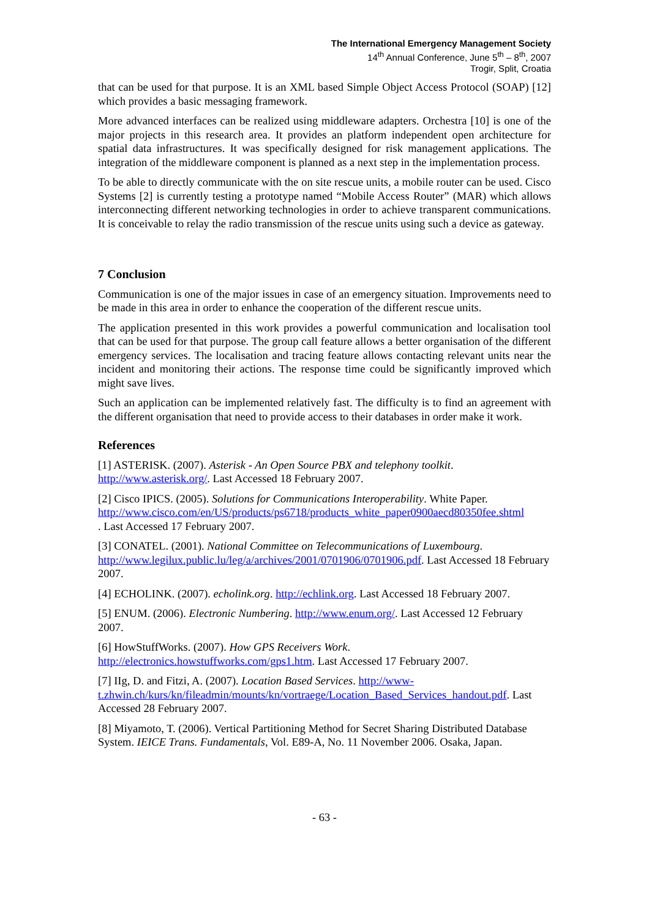The International Emergency Management Society
14<sup>th</sup> Annual Conference, June 5<sup>th</sup> – 8<sup>th</sup>, 2007
Trogir, Split, Croatia
that can be used for that purpose. It is an XML based Simple Object Access Protocol (SOAP) [12] which provides a basic messaging framework.
More advanced interfaces can be realized using middleware adapters. Orchestra [10] is one of the major projects in this research area. It provides an platform independent open architecture for spatial data infrastructures. It was specifically designed for risk management applications. The integration of the middleware component is planned as a next step in the implementation process.
To be able to directly communicate with the on site rescue units, a mobile router can be used. Cisco Systems [2] is currently testing a prototype named “Mobile Access Router” (MAR) which allows interconnecting different networking technologies in order to achieve transparent communications. It is conceivable to relay the radio transmission of the rescue units using such a device as gateway.
7 Conclusion
Communication is one of the major issues in case of an emergency situation. Improvements need to be made in this area in order to enhance the cooperation of the different rescue units.
The application presented in this work provides a powerful communication and localisation tool that can be used for that purpose. The group call feature allows a better organisation of the different emergency services. The localisation and tracing feature allows contacting relevant units near the incident and monitoring their actions. The response time could be significantly improved which might save lives.
Such an application can be implemented relatively fast. The difficulty is to find an agreement with the different organisation that need to provide access to their databases in order make it work.
References
[1] ASTERISK. (2007). Asterisk - An Open Source PBX and telephony toolkit.
http://www.asterisk.org/. Last Accessed 18 February 2007.
[2] Cisco IPICS. (2005). Solutions for Communications Interoperability. White Paper.
http://www.cisco.com/en/US/products/ps6718/products_white_paper0900aecd80350fee.shtml
. Last Accessed 17 February 2007.
[3] CONATEL. (2001). National Committee on Telecommunications of Luxembourg.
http://www.legilux.public.lu/leg/a/archives/2001/0701906/0701906.pdf. Last Accessed 18 February 2007.
[4] ECHOLINK. (2007). echolink.org. http://echlink.org. Last Accessed 18 February 2007.
[5] ENUM. (2006). Electronic Numbering. http://www.enum.org/. Last Accessed 12 February 2007.
[6] HowStuffWorks. (2007). How GPS Receivers Work.
http://electronics.howstuffworks.com/gps1.htm. Last Accessed 17 February 2007.
[7] IIg, D. and Fitzi, A. (2007). Location Based Services. http://www-t.zhwin.ch/kurs/kn/fileadmin/mounts/kn/vortraege/Location_Based_Services_handout.pdf. Last Accessed 28 February 2007.
[8] Miyamoto, T. (2006). Vertical Partitioning Method for Secret Sharing Distributed Database System. IEICE Trans. Fundamentals, Vol. E89-A, No. 11 November 2006. Osaka, Japan.
- 63 -